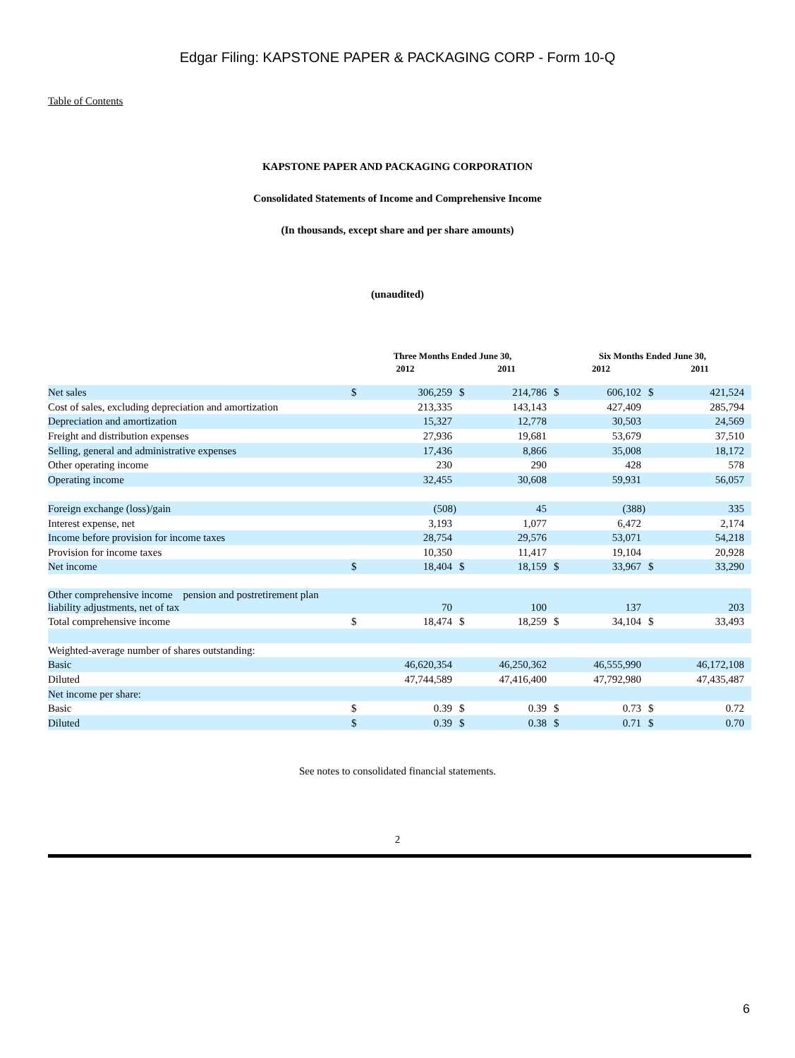Edgar Filing: KAPSTONE PAPER & PACKAGING CORP - Form 10-Q
Table of Contents
KAPSTONE PAPER AND PACKAGING CORPORATION
Consolidated Statements of Income and Comprehensive Income
(In thousands, except share and per share amounts)
(unaudited)
| | Three Months Ended June 30, | | | | Six Months Ended June 30, | | | |
| --- | --- | --- | --- | --- | --- | --- | --- | --- |
| | 2012 | | 2011 | | 2012 | | 2011 | |
| Net sales | $ | 306,259 | $ | 214,786 | $ | 606,102 | $ | 421,524 |
| Cost of sales, excluding depreciation and amortization | | 213,335 | | 143,143 | | 427,409 | | 285,794 |
| Depreciation and amortization | | 15,327 | | 12,778 | | 30,503 | | 24,569 |
| Freight and distribution expenses | | 27,936 | | 19,681 | | 53,679 | | 37,510 |
| Selling, general and administrative expenses | | 17,436 | | 8,866 | | 35,008 | | 18,172 |
| Other operating income | | 230 | | 290 | | 428 | | 578 |
| Operating income | | 32,455 | | 30,608 | | 59,931 | | 56,057 |
| Foreign exchange (loss)/gain | | (508) | | 45 | | (388) | | 335 |
| Interest expense, net | | 3,193 | | 1,077 | | 6,472 | | 2,174 |
| Income before provision for income taxes | | 28,754 | | 29,576 | | 53,071 | | 54,218 |
| Provision for income taxes | | 10,350 | | 11,417 | | 19,104 | | 20,928 |
| Net income | $ | 18,404 | $ | 18,159 | $ | 33,967 | $ | 33,290 |
| Other comprehensive income pension and postretirement plan liability adjustments, net of tax | | 70 | | 100 | | 137 | | 203 |
| Total comprehensive income | $ | 18,474 | $ | 18,259 | $ | 34,104 | $ | 33,493 |
| Weighted-average number of shares outstanding: | | | | | | | | |
| Basic | | 46,620,354 | | 46,250,362 | | 46,555,990 | | 46,172,108 |
| Diluted | | 47,744,589 | | 47,416,400 | | 47,792,980 | | 47,435,487 |
| Net income per share: | | | | | | | | |
| Basic | $ | 0.39 | $ | 0.39 | $ | 0.73 | $ | 0.72 |
| Diluted | $ | 0.39 | $ | 0.38 | $ | 0.71 | $ | 0.70 |
See notes to consolidated financial statements.
2
6